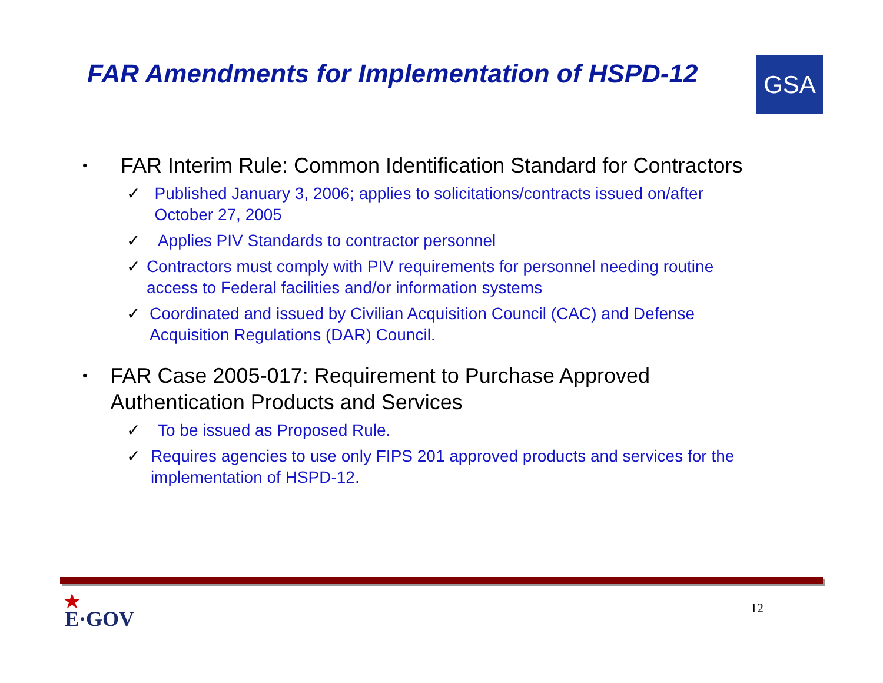FAR Amendments for Implementation of HSPD-12
GSA
•
FAR Interim Rule: Common Identification Standard for Contractors
✓ Published January 3, 2006; applies to solicitations/contracts issued on/after October 27, 2005
✓ Applies PIV Standards to contractor personnel
✓ Contractors must comply with PIV requirements for personnel needing routine access to Federal facilities and/or information systems
✓ Coordinated and issued by Civilian Acquisition Council (CAC) and Defense Acquisition Regulations (DAR) Council.
•
FAR Case 2005-017: Requirement to Purchase Approved Authentication Products and Services
✓ To be issued as Proposed Rule.
✓ Requires agencies to use only FIPS 201 approved products and services for the implementation of HSPD-12.
★
E·GOV
12